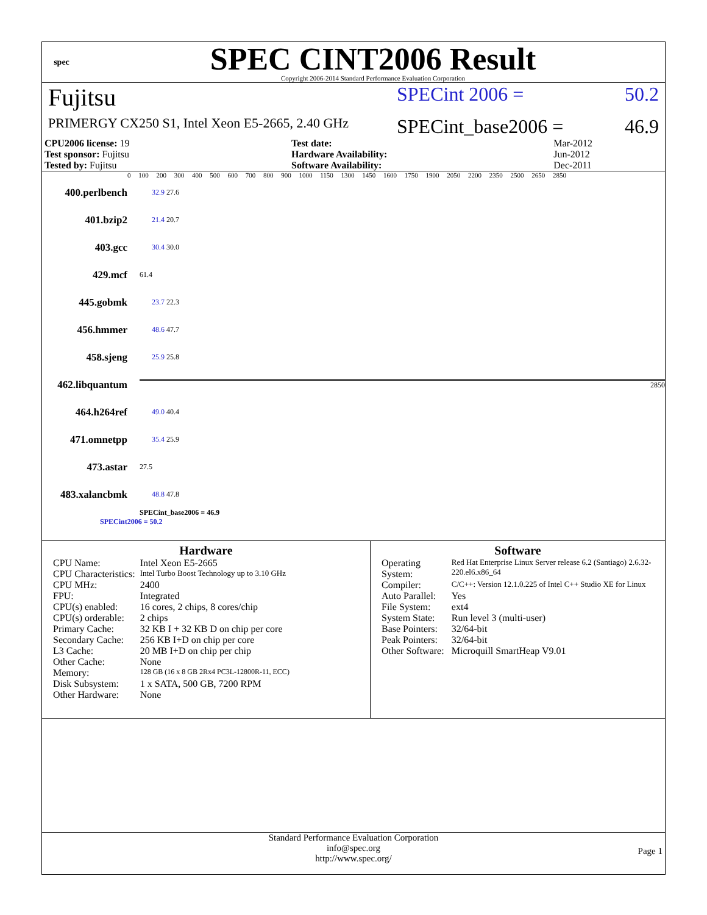spec
SPEC CINT2006 Result
Copyright 2006-2014 Standard Performance Evaluation Corporation
Fujitsu
SPECint 2006 = 50.2
PRIMERGY CX250 S1, Intel Xeon E5-2665, 2.40 GHz
SPECint_base2006 = 46.9
| CPU2006 license: 19 | | Test date: | Mar-2012 |
| Test sponsor: Fujitsu | | Hardware Availability: | Jun-2012 |
| Tested by: Fujitsu | | Software Availability: | Dec-2011 |
0 100 200 300 400 500 600 700 800 900 1000 1150 1300 1450 1600 1750 1900 2050 2200 2350 2500 2650 2850
400.perlbench 32.9 27.6
401.bzip2 21.4 20.7
403.gcc 30.4 30.0
429.mcf 61.4
445.gobmk 23.7 22.3
456.hmmer 48.6 47.7
458.sjeng 25.9 25.8
462.libquantum 2850
464.h264ref 49.0 40.4
471.omnetpp 35.4 25.9
473.astar 27.5
483.xalancbmk 48.8 47.8
SPECint_base2006 = 46.9
SPECint2006 = 50.2
Hardware
| CPU Name: | Intel Xeon E5-2665 |
| CPU Characteristics: | Intel Turbo Boost Technology up to 3.10 GHz |
| CPU MHz: | 2400 |
| FPU: | Integrated |
| CPU(s) enabled: | 16 cores, 2 chips, 8 cores/chip |
| CPU(s) orderable: | 2 chips |
| Primary Cache: | 32 KB I + 32 KB D on chip per core |
| Secondary Cache: | 256 KB I+D on chip per core |
| L3 Cache: | 20 MB I+D on chip per chip |
| Other Cache: | None |
| Memory: | 128 GB (16 x 8 GB 2Rx4 PC3L-12800R-11, ECC) |
| Disk Subsystem: | 1 x SATA, 500 GB, 7200 RPM |
| Other Hardware: | None |
Software
| Operating System: | Red Hat Enterprise Linux Server release 6.2 (Santiago) 2.6.32-220.el6.x86_64 |
| Compiler: | C/C++: Version 12.1.0.225 of Intel C++ Studio XE for Linux |
| Auto Parallel: | Yes |
| File System: | ext4 |
| System State: | Run level 3 (multi-user) |
| Base Pointers: | 32/64-bit |
| Peak Pointers: | 32/64-bit |
| Other Software: | Microquill SmartHeap V9.01 |
Standard Performance Evaluation Corporation
info@spec.org
http://www.spec.org/
Page 1